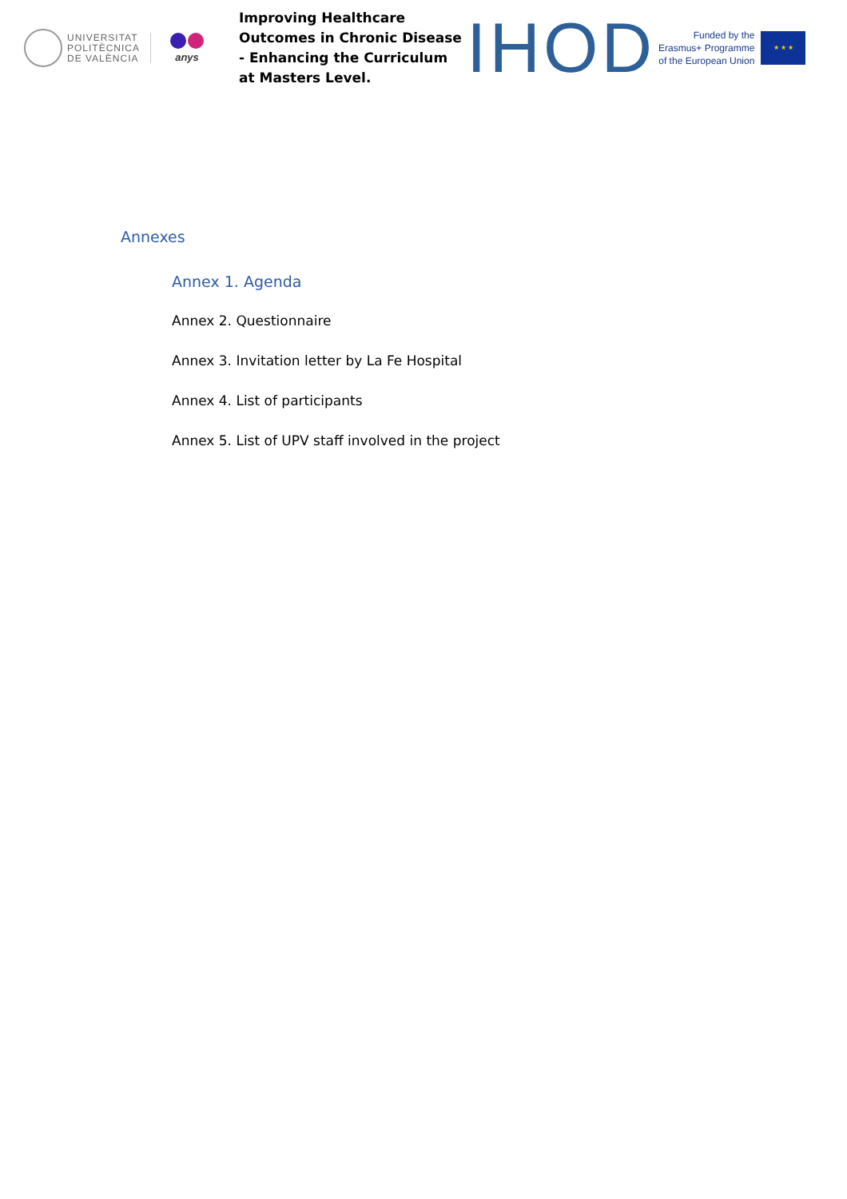UNIVERSITAT
POLITÈCNICA
DE VALÈNCIA
anys
Improving Healthcare Outcomes in Chronic Disease - Enhancing the Curriculum at Masters Level.
IHOD
Funded by the
Erasmus+ Programme
of the European Union
★ ★ ★
Annexes
Annex 1. Agenda
Annex 2. Questionnaire
Annex 3. Invitation letter by La Fe Hospital
Annex 4. List of participants
Annex 5. List of UPV staff involved in the project